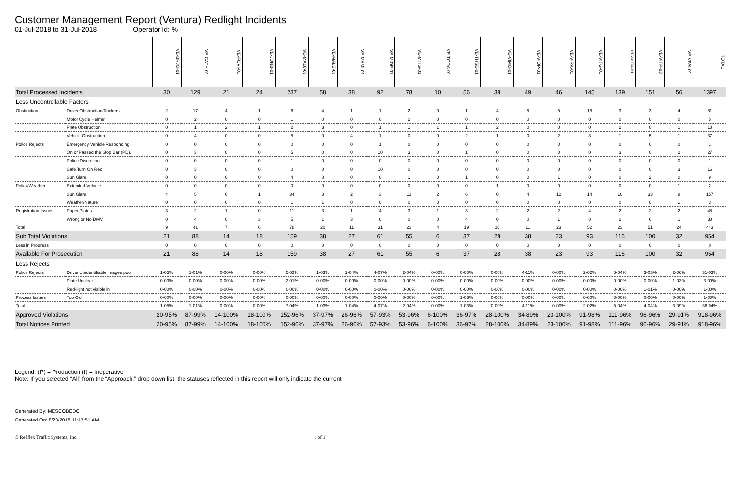Customer Management Report (Ventura) Redlight Incidents
01-Jul-2018 to 31-Jul-2018 Operator Id: %
| | | VE-BRJO-01 | VE-CATH-01 | VE-FOVI-01 | VE-JONB-01 | VE-MA10-01 | VE-MALE-01 | VE-MAMI-01 | VE-MIDE-01 | VE-MITG-01 | VE-TGDA-01 | VE-THSE-01 | VE-VIMO-01 | VE-VIOP-01 | VE-VIRA-01 | VE-VITG-01 | VE-VITP-01 | VE-VITP-03 | VE-VIVA-01 | TOTAL |
| Total Processed Incidents | | 30 | 129 | 21 | 24 | 237 | 58 | 38 | 92 | 78 | 10 | 56 | 38 | 49 | 46 | 145 | 139 | 151 | 56 | 1397 |
| Less Uncontrollable Factors | | | | | | | | | | | | | | | | | | | | |
| Obstruction | Driver Obstruction/Duckers | 2 | 17 | 4 | 1 | 6 | 4 | 1 | 1 | 2 | 0 | 1 | 4 | 5 | 5 | 18 | 3 | 3 | 4 | 81 |
| | Motor Cycle Helmet | 0 | 2 | 0 | 0 | 1 | 0 | 0 | 0 | 2 | 0 | 0 | 0 | 0 | 0 | 0 | 0 | 0 | 0 | 5 |
| | Plate Obstruction | 0 | 1 | 2 | 1 | 2 | 3 | 0 | 1 | 1 | 1 | 1 | 2 | 0 | 0 | 0 | 2 | 0 | 1 | 18 |
| | Vehicle Obstruction | 0 | 4 | 0 | 0 | 8 | 0 | 4 | 1 | 0 | 0 | 2 | 1 | 0 | 2 | 8 | 1 | 5 | 1 | 37 |
| Police Rejects | Emergency Vehicle Responding | 0 | 0 | 0 | 0 | 0 | 0 | 0 | 1 | 0 | 0 | 0 | 0 | 0 | 0 | 0 | 0 | 0 | 0 | 1 |
| | On or Passed the Stop Bar (PD). | 0 | 3 | 0 | 0 | 5 | 0 | 0 | 10 | 3 | 0 | 1 | 0 | 0 | 0 | 0 | 3 | 0 | 2 | 27 |
| | Police Discretion | 0 | 0 | 0 | 0 | 1 | 0 | 0 | 0 | 0 | 0 | 0 | 0 | 0 | 0 | 0 | 0 | 0 | 0 | 1 |
| | Safe Turn On Red | 0 | 3 | 0 | 0 | 0 | 0 | 0 | 10 | 0 | 0 | 0 | 0 | 0 | 0 | 0 | 0 | 0 | 3 | 16 |
| | Sun Glare | 0 | 0 | 0 | 0 | 4 | 0 | 0 | 0 | 1 | 0 | 1 | 0 | 0 | 1 | 0 | 0 | 2 | 0 | 9 |
| Policy/Weather | Extended Vehicle | 0 | 0 | 0 | 0 | 0 | 0 | 0 | 0 | 0 | 0 | 0 | 1 | 0 | 0 | 0 | 0 | 0 | 1 | 2 |
| | Sun Glare | 4 | 5 | 0 | 1 | 34 | 8 | 2 | 3 | 11 | 2 | 6 | 0 | 4 | 12 | 14 | 10 | 33 | 8 | 157 |
| | Weather/Nature | 0 | 0 | 0 | 0 | 1 | 1 | 0 | 0 | 0 | 0 | 0 | 0 | 0 | 0 | 0 | 0 | 0 | 1 | 3 |
| Registration Issues | Paper Plates | 3 | 2 | 1 | 0 | 11 | 3 | 1 | 4 | 3 | 1 | 3 | 2 | 2 | 2 | 4 | 2 | 2 | 2 | 48 |
| | Wrong or No DMV | 0 | 4 | 0 | 3 | 5 | 1 | 3 | 0 | 0 | 0 | 4 | 0 | 0 | 1 | 8 | 2 | 6 | 1 | 38 |
| Total | | 9 | 41 | 7 | 6 | 78 | 20 | 11 | 31 | 23 | 4 | 19 | 10 | 11 | 23 | 52 | 23 | 51 | 24 | 443 |
| Sub Total Violations | | 21 | 88 | 14 | 18 | 159 | 38 | 27 | 61 | 55 | 6 | 37 | 28 | 38 | 23 | 93 | 116 | 100 | 32 | 954 |
| Less in Progress | | 0 | 0 | 0 | 0 | 0 | 0 | 0 | 0 | 0 | 0 | 0 | 0 | 0 | 0 | 0 | 0 | 0 | 0 | 0 |
| Available For Prosecution | | 21 | 88 | 14 | 18 | 159 | 38 | 27 | 61 | 55 | 6 | 37 | 28 | 38 | 23 | 93 | 116 | 100 | 32 | 954 |
| Less Rejects | | | | | | | | | | | | | | | | | | | | |
| Police Rejects | Driver Unidentifiable images poor | 1-05% | 1-01% | 0-00% | 0-00% | 5-03% | 1-03% | 1-04% | 4-07% | 2-04% | 0-00% | 0-00% | 0-00% | 4-11% | 0-00% | 2-02% | 5-04% | 3-03% | 2-06% | 31-03% |
| | Plate Unclear | 0-00% | 0-00% | 0-00% | 0-00% | 2-01% | 0-00% | 0-00% | 0-00% | 0-00% | 0-00% | 0-00% | 0-00% | 0-00% | 0-00% | 0-00% | 0-00% | 0-00% | 1-03% | 3-00% |
| | Red-light not visible in | 0-00% | 0-00% | 0-00% | 0-00% | 0-00% | 0-00% | 0-00% | 0-00% | 0-00% | 0-00% | 0-00% | 0-00% | 0-00% | 0-00% | 0-00% | 0-00% | 1-01% | 0-00% | 1-00% |
| Process Issues | Too Old | 0-00% | 0-00% | 0-00% | 0-00% | 0-00% | 0-00% | 0-00% | 0-00% | 0-00% | 0-00% | 1-03% | 0-00% | 0-00% | 0-00% | 0-00% | 0-00% | 0-00% | 0-00% | 1-00% |
| Total | | 1-05% | 1-01% | 0-00% | 0-00% | 7-04% | 1-03% | 1-04% | 4-07% | 2-04% | 0-00% | 1-03% | 0-00% | 4-11% | 0-00% | 2-02% | 5-04% | 4-04% | 3-09% | 36-04% |
| Approved Violations | | 20-95% | 87-99% | 14-100% | 18-100% | 152-96% | 37-97% | 26-96% | 57-93% | 53-96% | 6-100% | 36-97% | 28-100% | 34-89% | 23-100% | 91-98% | 111-96% | 96-96% | 29-91% | 918-96% |
| Total Notices Printed | | 20-95% | 87-99% | 14-100% | 18-100% | 152-96% | 37-97% | 26-96% | 57-93% | 53-96% | 6-100% | 36-97% | 28-100% | 34-89% | 23-100% | 91-98% | 111-96% | 96-96% | 29-91% | 918-96% |
Legend: (P) = Production (I) = Inoperative
Note: If you selected “All” from the “Approach:” drop down list, the statuses reflected in this report will only indicate the current
Generated By: MESCOBEDO
Generated On: 8/23/2018 11:47:51 AM
© Redflex Traffic Systems, Inc. 1 of 1